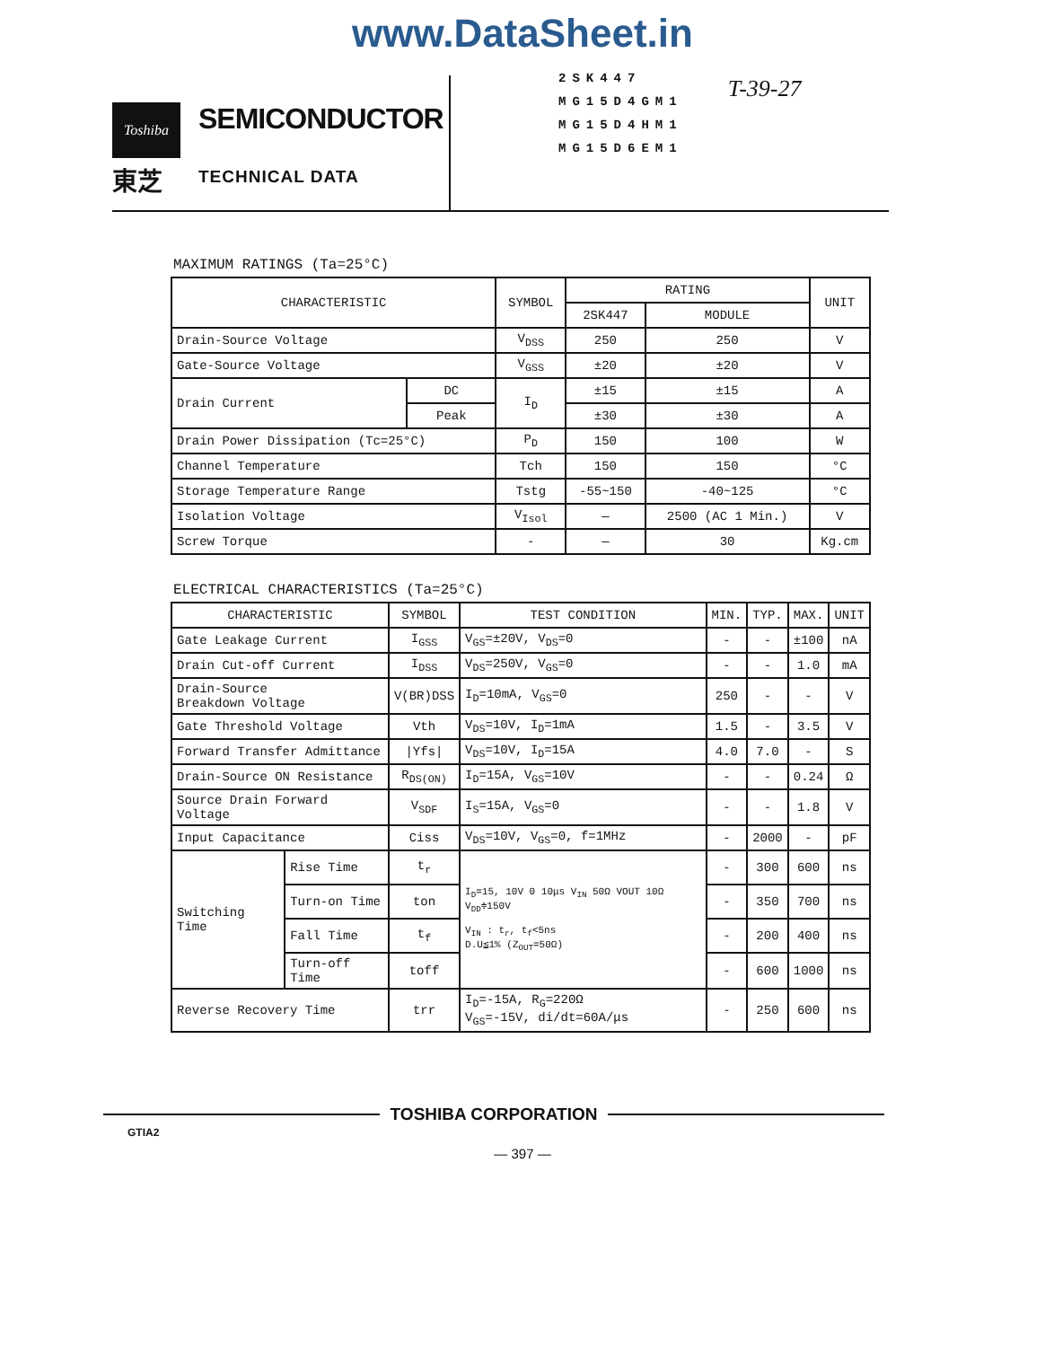www.DataSheet.in
Toshiba
東芝
SEMICONDUCTOR
TECHNICAL DATA
2SK447
MG15D4GM1
MG15D4HM1
MG15D6EM1
T-39-27
MAXIMUM RATINGS (Ta=25°C)
| CHARACTERISTIC | | SYMBOL | RATING | | UNIT |
| --- | --- | --- | --- | --- | --- |
| | | | 2SK447 | MODULE | |
| Drain-Source Voltage | | V<sub>DSS</sub> | 250 | 250 | V |
| Gate-Source Voltage | | V<sub>GSS</sub> | ±20 | ±20 | V |
| Drain Current | DC | I<sub>D</sub> | ±15 | ±15 | A |
| | Peak | | ±30 | ±30 | A |
| Drain Power Dissipation (Tc=25°C) | | P<sub>D</sub> | 150 | 100 | W |
| Channel Temperature | | Tch | 150 | 150 | °C |
| Storage Temperature Range | | Tstg | -55~150 | -40~125 | °C |
| Isolation Voltage | | V<sub>Isol</sub> | — | 2500 (AC 1 Min.) | V |
| Screw Torque | | - | — | 30 | Kg.cm |
ELECTRICAL CHARACTERISTICS (Ta=25°C)
| CHARACTERISTIC | | SYMBOL | TEST CONDITION | MIN. | TYP. | MAX. | UNIT |
| --- | --- | --- | --- | --- | --- | --- | --- |
| Gate Leakage Current | | I<sub>GSS</sub> | V<sub>GS</sub>=±20V, V<sub>DS</sub>=0 | - | - | ±100 | nA |
| Drain Cut-off Current | | I<sub>DSS</sub> | V<sub>DS</sub>=250V, V<sub>GS</sub>=0 | - | - | 1.0 | mA |
| Drain-Source Breakdown Voltage | | V(BR)DSS | I<sub>D</sub>=10mA, V<sub>GS</sub>=0 | 250 | - | - | V |
| Gate Threshold Voltage | | Vth | V<sub>DS</sub>=10V, I<sub>D</sub>=1mA | 1.5 | - | 3.5 | V |
| Forward Transfer Admittance | | /Yfs/ | V<sub>DS</sub>=10V, I<sub>D</sub>=15A | 4.0 | 7.0 | - | S |
| Drain-Source ON Resistance | | R<sub>DS(ON)</sub> | I<sub>D</sub>=15A, V<sub>GS</sub>=10V | - | - | 0.24 | Ω |
| Source Drain Forward Voltage | | V<sub>SDF</sub> | I<sub>S</sub>=15A, V<sub>GS</sub>=0 | - | - | 1.8 | V |
| Input Capacitance | | Ciss | V<sub>DS</sub>=10V, V<sub>GS</sub>=0, f=1MHz | - | 2000 | - | pF |
| Switching Time | Rise Time | t<sub>r</sub> | I<sub>D</sub>=15, 10V 0 10μs V<sub>IN</sub> 50Ω VOUT 10Ω V<sub>DD</sub>≑150V V<sub>IN</sub> : t<sub>r</sub>, t<sub>f</sub><5ns D.U≦1% (Z<sub>OUT</sub>=50Ω) | - | 300 | 600 | ns |
| | Turn-on Time | ton | | - | 350 | 700 | ns |
| | Fall Time | t<sub>f</sub> | | - | 200 | 400 | ns |
| | Turn-off Time | toff | | - | 600 | 1000 | ns |
| Reverse Recovery Time | | trr | I<sub>D</sub>=-15A, R<sub>G</sub>=220Ω V<sub>GS</sub>=-15V, di/dt=60A/μs | - | 250 | 600 | ns |
TOSHIBA CORPORATION
GTIA2
— 397 —